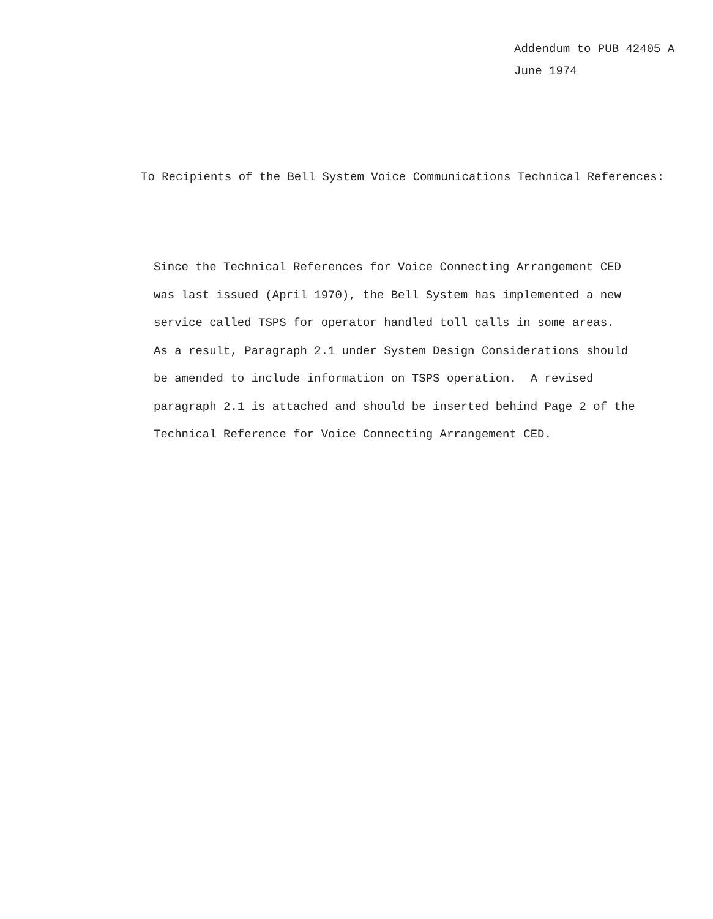Addendum to PUB 42405 A
June 1974
To Recipients of the Bell System Voice Communications Technical References:
Since the Technical References for Voice Connecting Arrangement CED
was last issued (April 1970), the Bell System has implemented a new
service called TSPS for operator handled toll calls in some areas.
As a result, Paragraph 2.1 under System Design Considerations should
be amended to include information on TSPS operation. A revised
paragraph 2.1 is attached and should be inserted behind Page 2 of the
Technical Reference for Voice Connecting Arrangement CED.